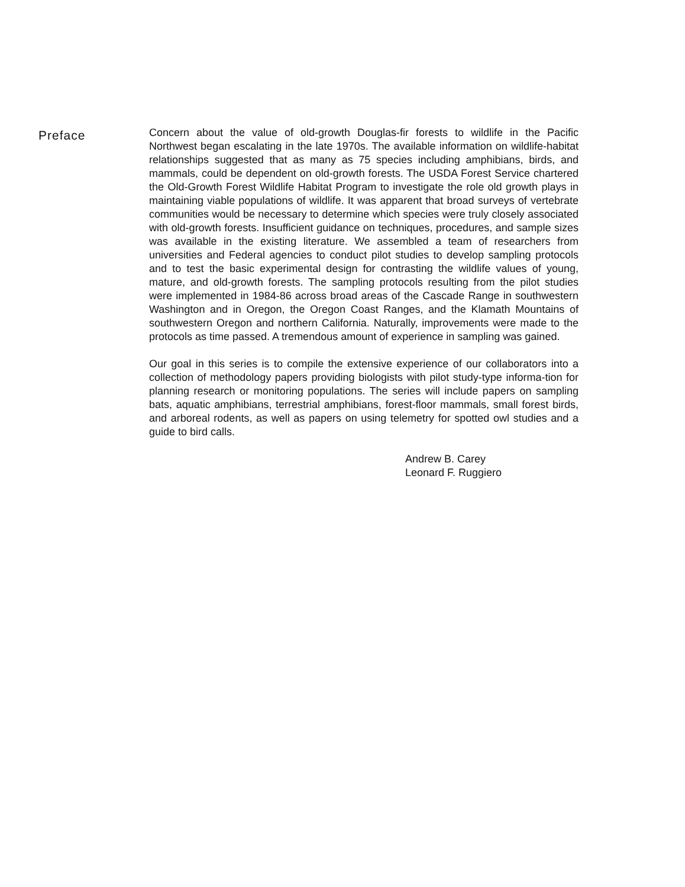Preface
Concern about the value of old-growth Douglas-fir forests to wildlife in the Pacific Northwest began escalating in the late 1970s. The available information on wildlife-habitat relationships suggested that as many as 75 species including amphibians, birds, and mammals, could be dependent on old-growth forests. The USDA Forest Service chartered the Old-Growth Forest Wildlife Habitat Program to investigate the role old growth plays in maintaining viable populations of wildlife. It was apparent that broad surveys of vertebrate communities would be necessary to determine which species were truly closely associated with old-growth forests. Insufficient guidance on techniques, procedures, and sample sizes was available in the existing literature. We assembled a team of researchers from universities and Federal agencies to conduct pilot studies to develop sampling protocols and to test the basic experimental design for contrasting the wildlife values of young, mature, and old-growth forests. The sampling protocols resulting from the pilot studies were implemented in 1984-86 across broad areas of the Cascade Range in southwestern Washington and in Oregon, the Oregon Coast Ranges, and the Klamath Mountains of southwestern Oregon and northern California. Naturally, improvements were made to the protocols as time passed. A tremendous amount of experience in sampling was gained.
Our goal in this series is to compile the extensive experience of our collaborators into a collection of methodology papers providing biologists with pilot study-type informa-tion for planning research or monitoring populations. The series will include papers on sampling bats, aquatic amphibians, terrestrial amphibians, forest-floor mammals, small forest birds, and arboreal rodents, as well as papers on using telemetry for spotted owl studies and a guide to bird calls.
Andrew B. Carey
Leonard F. Ruggiero